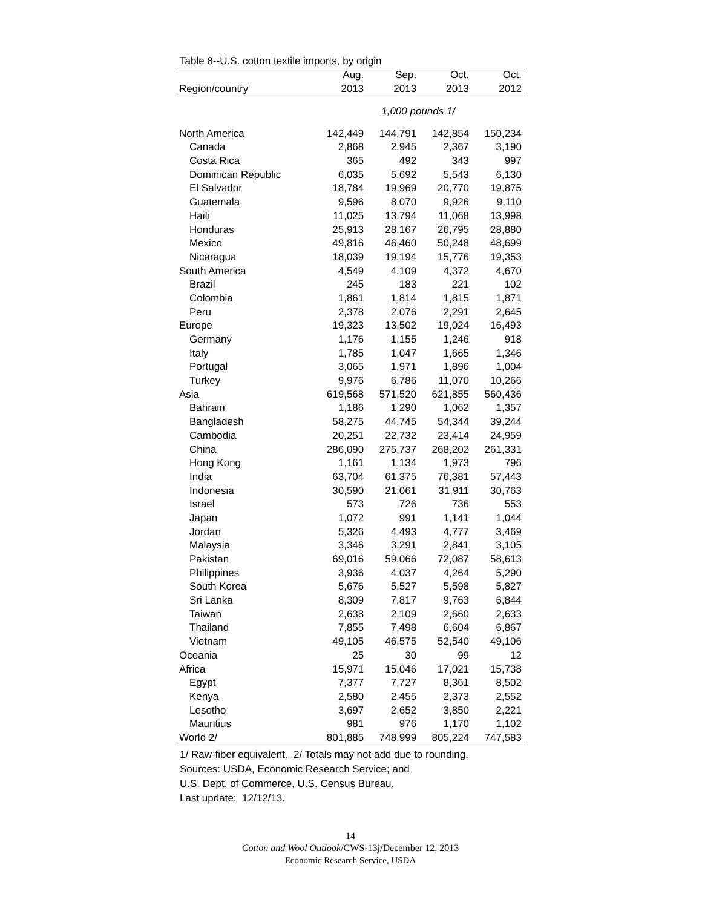Table 8--U.S. cotton textile imports, by origin
| | Aug. | Sep. | Oct. | Oct. |
| --- | --- | --- | --- | --- |
| Region/country | 2013 | 2013 | 2013 | 2012 |
| | 1,000 pounds 1/ | | | |
| North America | 142,449 | 144,791 | 142,854 | 150,234 |
| Canada | 2,868 | 2,945 | 2,367 | 3,190 |
| Costa Rica | 365 | 492 | 343 | 997 |
| Dominican Republic | 6,035 | 5,692 | 5,543 | 6,130 |
| El Salvador | 18,784 | 19,969 | 20,770 | 19,875 |
| Guatemala | 9,596 | 8,070 | 9,926 | 9,110 |
| Haiti | 11,025 | 13,794 | 11,068 | 13,998 |
| Honduras | 25,913 | 28,167 | 26,795 | 28,880 |
| Mexico | 49,816 | 46,460 | 50,248 | 48,699 |
| Nicaragua | 18,039 | 19,194 | 15,776 | 19,353 |
| South America | 4,549 | 4,109 | 4,372 | 4,670 |
| Brazil | 245 | 183 | 221 | 102 |
| Colombia | 1,861 | 1,814 | 1,815 | 1,871 |
| Peru | 2,378 | 2,076 | 2,291 | 2,645 |
| Europe | 19,323 | 13,502 | 19,024 | 16,493 |
| Germany | 1,176 | 1,155 | 1,246 | 918 |
| Italy | 1,785 | 1,047 | 1,665 | 1,346 |
| Portugal | 3,065 | 1,971 | 1,896 | 1,004 |
| Turkey | 9,976 | 6,786 | 11,070 | 10,266 |
| Asia | 619,568 | 571,520 | 621,855 | 560,436 |
| Bahrain | 1,186 | 1,290 | 1,062 | 1,357 |
| Bangladesh | 58,275 | 44,745 | 54,344 | 39,244 |
| Cambodia | 20,251 | 22,732 | 23,414 | 24,959 |
| China | 286,090 | 275,737 | 268,202 | 261,331 |
| Hong Kong | 1,161 | 1,134 | 1,973 | 796 |
| India | 63,704 | 61,375 | 76,381 | 57,443 |
| Indonesia | 30,590 | 21,061 | 31,911 | 30,763 |
| Israel | 573 | 726 | 736 | 553 |
| Japan | 1,072 | 991 | 1,141 | 1,044 |
| Jordan | 5,326 | 4,493 | 4,777 | 3,469 |
| Malaysia | 3,346 | 3,291 | 2,841 | 3,105 |
| Pakistan | 69,016 | 59,066 | 72,087 | 58,613 |
| Philippines | 3,936 | 4,037 | 4,264 | 5,290 |
| South Korea | 5,676 | 5,527 | 5,598 | 5,827 |
| Sri Lanka | 8,309 | 7,817 | 9,763 | 6,844 |
| Taiwan | 2,638 | 2,109 | 2,660 | 2,633 |
| Thailand | 7,855 | 7,498 | 6,604 | 6,867 |
| Vietnam | 49,105 | 46,575 | 52,540 | 49,106 |
| Oceania | 25 | 30 | 99 | 12 |
| Africa | 15,971 | 15,046 | 17,021 | 15,738 |
| Egypt | 7,377 | 7,727 | 8,361 | 8,502 |
| Kenya | 2,580 | 2,455 | 2,373 | 2,552 |
| Lesotho | 3,697 | 2,652 | 3,850 | 2,221 |
| Mauritius | 981 | 976 | 1,170 | 1,102 |
| World 2/ | 801,885 | 748,999 | 805,224 | 747,583 |
1/ Raw-fiber equivalent. 2/ Totals may not add due to rounding.
Sources: USDA, Economic Research Service; and
U.S. Dept. of Commerce, U.S. Census Bureau.
Last update: 12/12/13.
14
Cotton and Wool Outlook/CWS-13j/December 12, 2013
Economic Research Service, USDA